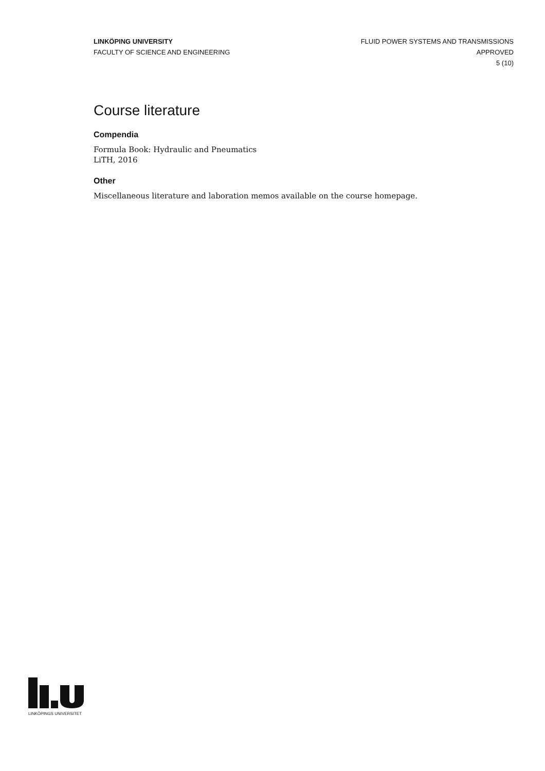LINKÖPING UNIVERSITY
FACULTY OF SCIENCE AND ENGINEERING
FLUID POWER SYSTEMS AND TRANSMISSIONS
APPROVED
5 (10)
Course literature
Compendia
Formula Book: Hydraulic and Pneumatics
LiTH, 2016
Other
Miscellaneous literature and laboration memos available on the course homepage.
LINKÖPINGS UNIVERSITET